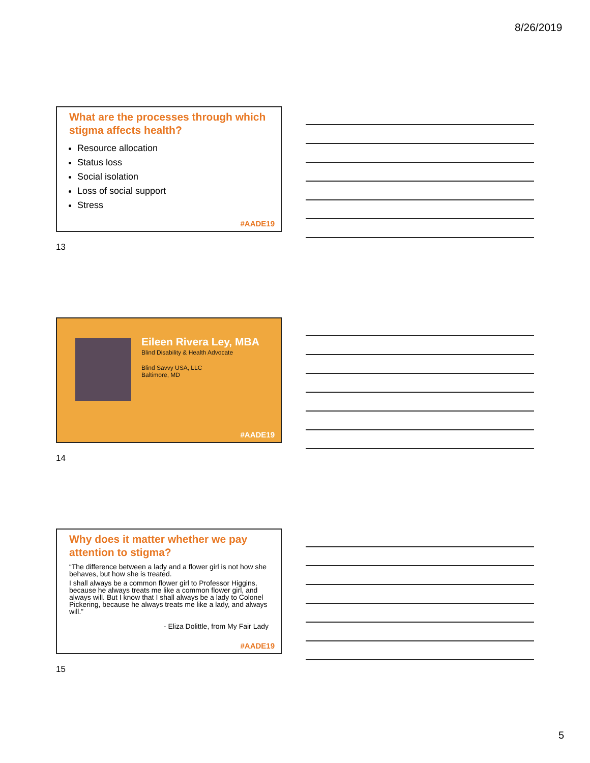8/26/2019
What are the processes through which stigma affects health?
Resource allocation
Status loss
Social isolation
Loss of social support
Stress
#AADE19
13
Eileen Rivera Ley, MBA
Blind Disability & Health Advocate
Blind Savvy USA, LLC
Baltimore, MD
#AADE19
14
Why does it matter whether we pay attention to stigma?
“The difference between a lady and a flower girl is not how she behaves, but how she is treated.
I shall always be a common flower girl to Professor Higgins, because he always treats me like a common flower girl, and always will. But I know that I shall always be a lady to Colonel Pickering, because he always treats me like a lady, and always will.”
- Eliza Dolittle, from My Fair Lady
#AADE19
15
5